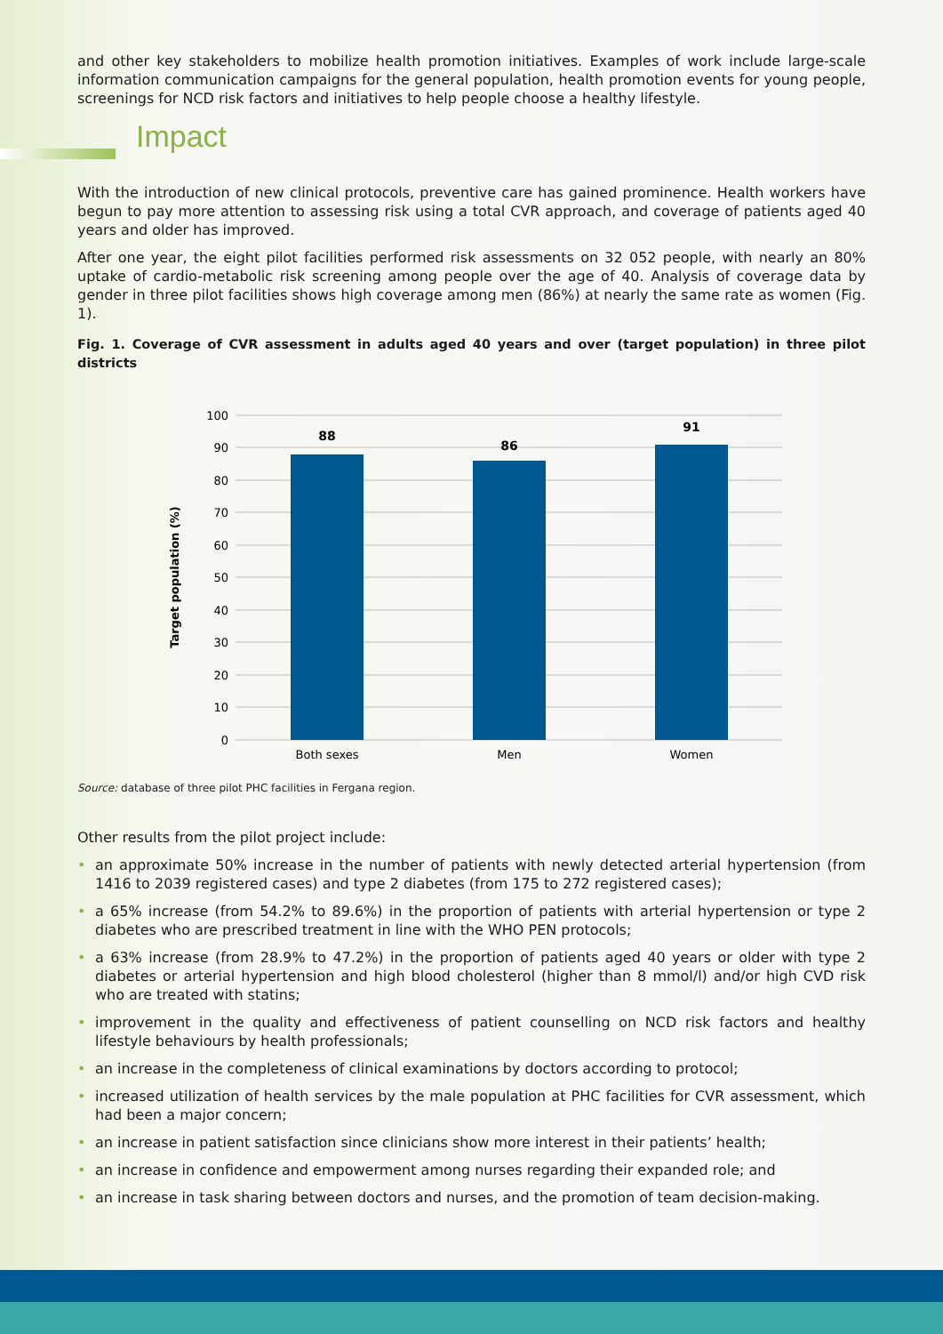and other key stakeholders to mobilize health promotion initiatives. Examples of work include large-scale information communication campaigns for the general population, health promotion events for young people, screenings for NCD risk factors and initiatives to help people choose a healthy lifestyle.
Impact
With the introduction of new clinical protocols, preventive care has gained prominence. Health workers have begun to pay more attention to assessing risk using a total CVR approach, and coverage of patients aged 40 years and older has improved.
After one year, the eight pilot facilities performed risk assessments on 32 052 people, with nearly an 80% uptake of cardio-metabolic risk screening among people over the age of 40. Analysis of coverage data by gender in three pilot facilities shows high coverage among men (86%) at nearly the same rate as women (Fig. 1).
Fig. 1. Coverage of CVR assessment in adults aged 40 years and over (target population) in three pilot districts
88
86
91
100
90
80
70
60
50
40
30
20
10
0
Both sexes
Men
Women
Target population (%)
Source: database of three pilot PHC facilities in Fergana region.
Other results from the pilot project include:
• an approximate 50% increase in the number of patients with newly detected arterial hypertension (from 1416 to 2039 registered cases) and type 2 diabetes (from 175 to 272 registered cases);
• a 65% increase (from 54.2% to 89.6%) in the proportion of patients with arterial hypertension or type 2 diabetes who are prescribed treatment in line with the WHO PEN protocols;
• a 63% increase (from 28.9% to 47.2%) in the proportion of patients aged 40 years or older with type 2 diabetes or arterial hypertension and high blood cholesterol (higher than 8 mmol/l) and/or high CVD risk who are treated with statins;
• improvement in the quality and effectiveness of patient counselling on NCD risk factors and healthy lifestyle behaviours by health professionals;
• an increase in the completeness of clinical examinations by doctors according to protocol;
• increased utilization of health services by the male population at PHC facilities for CVR assessment, which had been a major concern;
• an increase in patient satisfaction since clinicians show more interest in their patients’ health;
• an increase in confidence and empowerment among nurses regarding their expanded role; and
• an increase in task sharing between doctors and nurses, and the promotion of team decision-making.